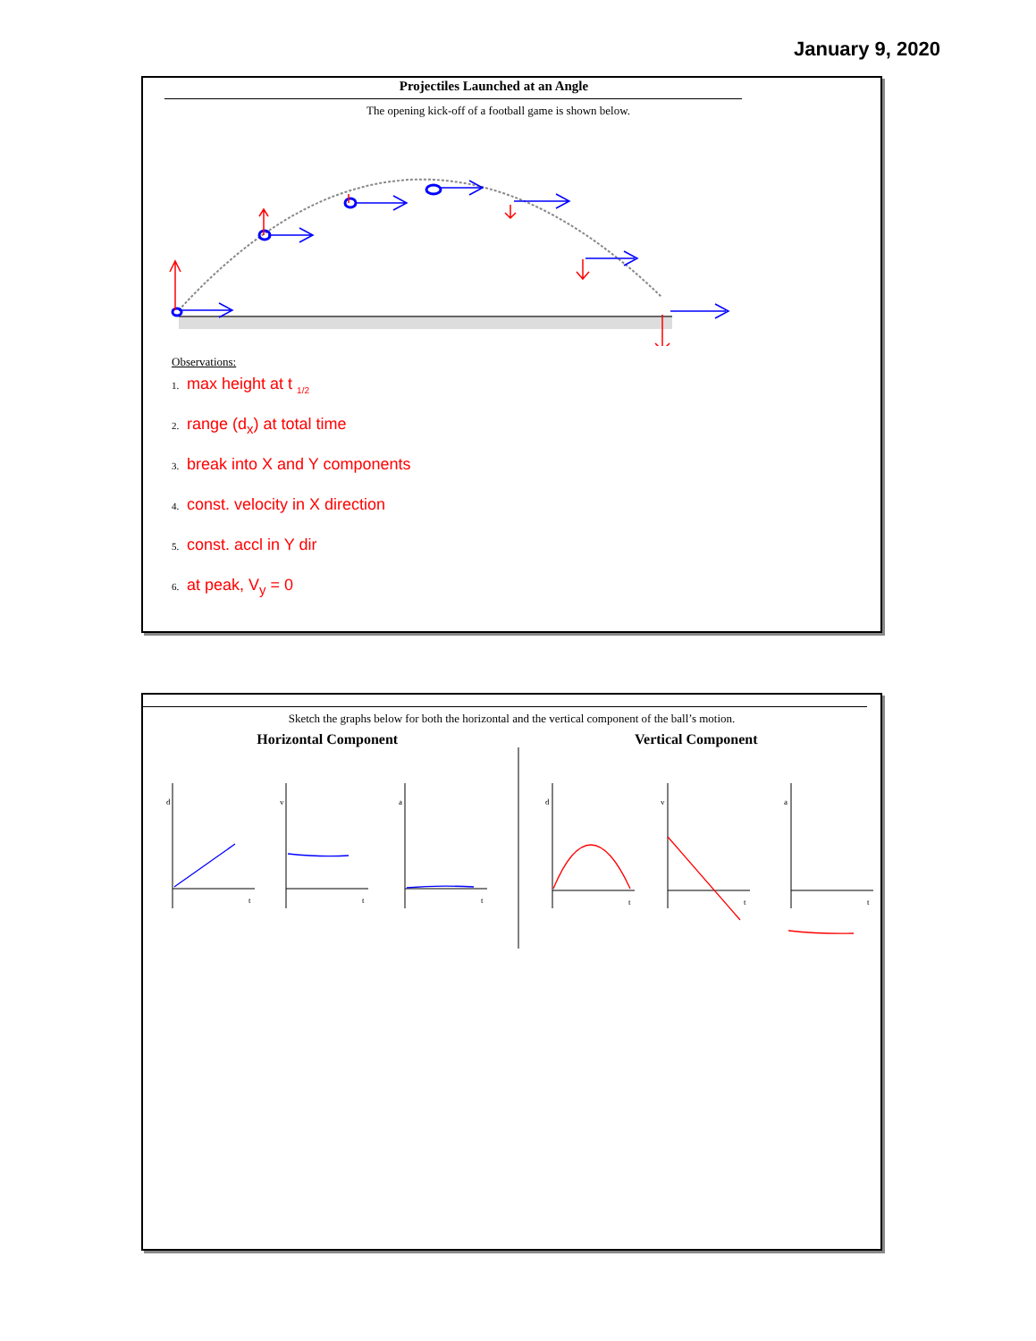January 9, 2020
Projectiles Launched at an Angle
The opening kick-off of a football game is shown below.
Observations:
1. max height at t <sub>1/2</sub>
2. range (d<sub>x</sub>) at total time
3. break into X and Y components
4. const. velocity in X direction
5. const. accl in Y dir
6. at peak, V<sub>y</sub> = 0
Sketch the graphs below for both the horizontal and the vertical component of the ball’s motion.
Horizontal Component Vertical Component
d
t
v
t
a
t
d
t
v
t
a
t